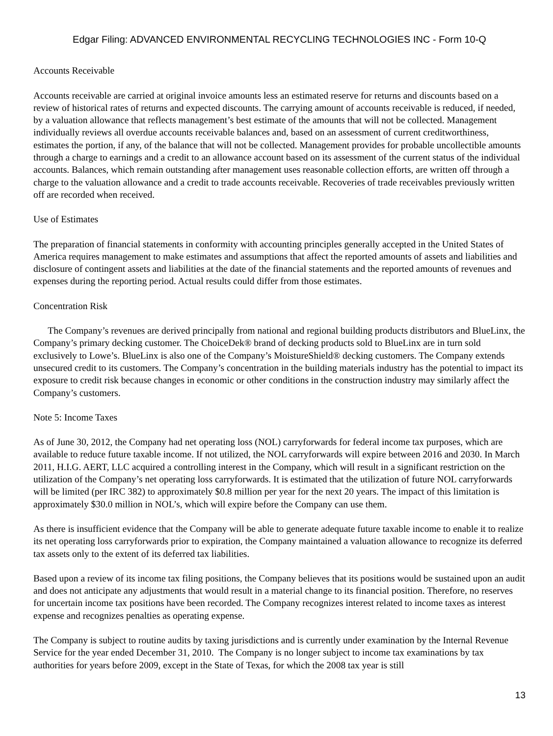Edgar Filing: ADVANCED ENVIRONMENTAL RECYCLING TECHNOLOGIES INC - Form 10-Q
Accounts Receivable
Accounts receivable are carried at original invoice amounts less an estimated reserve for returns and discounts based on a review of historical rates of returns and expected discounts. The carrying amount of accounts receivable is reduced, if needed, by a valuation allowance that reflects management’s best estimate of the amounts that will not be collected. Management individually reviews all overdue accounts receivable balances and, based on an assessment of current creditworthiness, estimates the portion, if any, of the balance that will not be collected. Management provides for probable uncollectible amounts through a charge to earnings and a credit to an allowance account based on its assessment of the current status of the individual accounts. Balances, which remain outstanding after management uses reasonable collection efforts, are written off through a charge to the valuation allowance and a credit to trade accounts receivable. Recoveries of trade receivables previously written off are recorded when received.
Use of Estimates
The preparation of financial statements in conformity with accounting principles generally accepted in the United States of America requires management to make estimates and assumptions that affect the reported amounts of assets and liabilities and disclosure of contingent assets and liabilities at the date of the financial statements and the reported amounts of revenues and expenses during the reporting period. Actual results could differ from those estimates.
Concentration Risk
The Company’s revenues are derived principally from national and regional building products distributors and BlueLinx, the Company’s primary decking customer. The ChoiceDek® brand of decking products sold to BlueLinx are in turn sold exclusively to Lowe’s. BlueLinx is also one of the Company’s MoistureShield® decking customers. The Company extends unsecured credit to its customers. The Company’s concentration in the building materials industry has the potential to impact its exposure to credit risk because changes in economic or other conditions in the construction industry may similarly affect the Company’s customers.
Note 5: Income Taxes
As of June 30, 2012, the Company had net operating loss (NOL) carryforwards for federal income tax purposes, which are available to reduce future taxable income. If not utilized, the NOL carryforwards will expire between 2016 and 2030. In March 2011, H.I.G. AERT, LLC acquired a controlling interest in the Company, which will result in a significant restriction on the utilization of the Company’s net operating loss carryforwards. It is estimated that the utilization of future NOL carryforwards will be limited (per IRC 382) to approximately $0.8 million per year for the next 20 years. The impact of this limitation is approximately $30.0 million in NOL’s, which will expire before the Company can use them.
As there is insufficient evidence that the Company will be able to generate adequate future taxable income to enable it to realize its net operating loss carryforwards prior to expiration, the Company maintained a valuation allowance to recognize its deferred tax assets only to the extent of its deferred tax liabilities.
Based upon a review of its income tax filing positions, the Company believes that its positions would be sustained upon an audit and does not anticipate any adjustments that would result in a material change to its financial position. Therefore, no reserves for uncertain income tax positions have been recorded. The Company recognizes interest related to income taxes as interest expense and recognizes penalties as operating expense.
The Company is subject to routine audits by taxing jurisdictions and is currently under examination by the Internal Revenue Service for the year ended December 31, 2010. The Company is no longer subject to income tax examinations by tax authorities for years before 2009, except in the State of Texas, for which the 2008 tax year is still
13